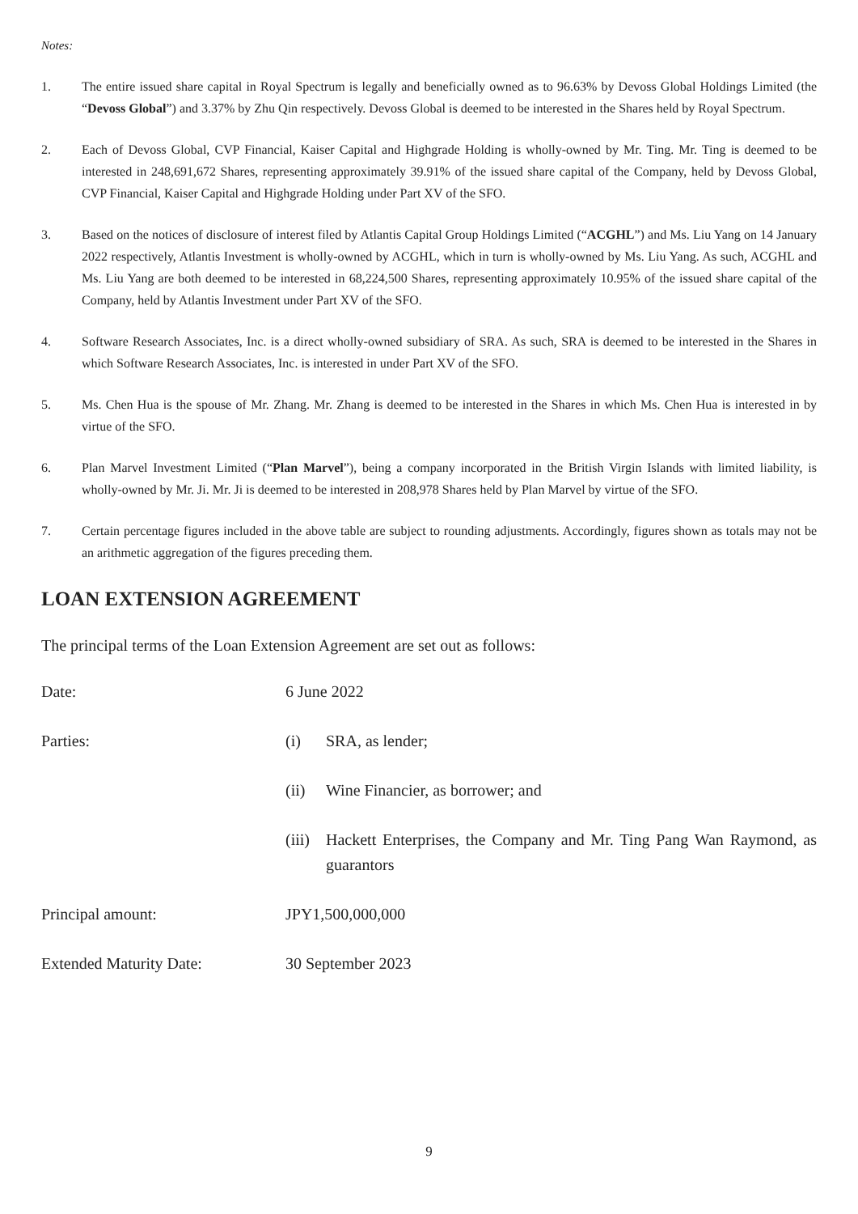Notes:
1. The entire issued share capital in Royal Spectrum is legally and beneficially owned as to 96.63% by Devoss Global Holdings Limited (the “Devoss Global”) and 3.37% by Zhu Qin respectively. Devoss Global is deemed to be interested in the Shares held by Royal Spectrum.
2. Each of Devoss Global, CVP Financial, Kaiser Capital and Highgrade Holding is wholly-owned by Mr. Ting. Mr. Ting is deemed to be interested in 248,691,672 Shares, representing approximately 39.91% of the issued share capital of the Company, held by Devoss Global, CVP Financial, Kaiser Capital and Highgrade Holding under Part XV of the SFO.
3. Based on the notices of disclosure of interest filed by Atlantis Capital Group Holdings Limited (“ACGHL”) and Ms. Liu Yang on 14 January 2022 respectively, Atlantis Investment is wholly-owned by ACGHL, which in turn is wholly-owned by Ms. Liu Yang. As such, ACGHL and Ms. Liu Yang are both deemed to be interested in 68,224,500 Shares, representing approximately 10.95% of the issued share capital of the Company, held by Atlantis Investment under Part XV of the SFO.
4. Software Research Associates, Inc. is a direct wholly-owned subsidiary of SRA. As such, SRA is deemed to be interested in the Shares in which Software Research Associates, Inc. is interested in under Part XV of the SFO.
5. Ms. Chen Hua is the spouse of Mr. Zhang. Mr. Zhang is deemed to be interested in the Shares in which Ms. Chen Hua is interested in by virtue of the SFO.
6. Plan Marvel Investment Limited (“Plan Marvel”), being a company incorporated in the British Virgin Islands with limited liability, is wholly-owned by Mr. Ji. Mr. Ji is deemed to be interested in 208,978 Shares held by Plan Marvel by virtue of the SFO.
7. Certain percentage figures included in the above table are subject to rounding adjustments. Accordingly, figures shown as totals may not be an arithmetic aggregation of the figures preceding them.
LOAN EXTENSION AGREEMENT
The principal terms of the Loan Extension Agreement are set out as follows:
Date: 6 June 2022
Parties: (i) SRA, as lender;
(ii) Wine Financier, as borrower; and
(iii) Hackett Enterprises, the Company and Mr. Ting Pang Wan Raymond, as guarantors
Principal amount: JPY1,500,000,000
Extended Maturity Date: 30 September 2023
9